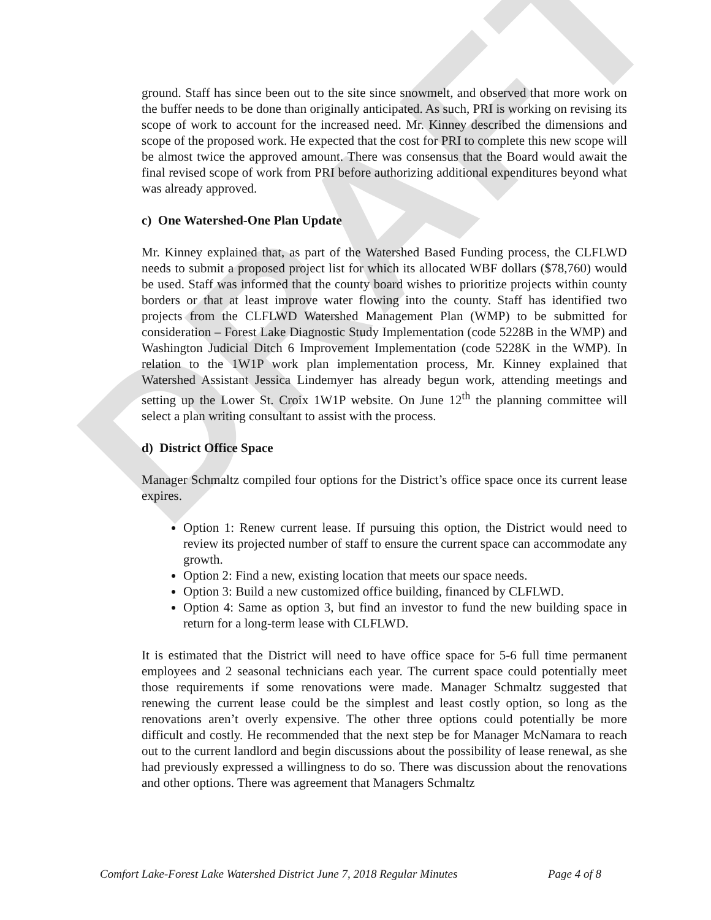DRAFT
ground. Staff has since been out to the site since snowmelt, and observed that more work on the buffer needs to be done than originally anticipated. As such, PRI is working on revising its scope of work to account for the increased need. Mr. Kinney described the dimensions and scope of the proposed work. He expected that the cost for PRI to complete this new scope will be almost twice the approved amount. There was consensus that the Board would await the final revised scope of work from PRI before authorizing additional expenditures beyond what was already approved.
c) One Watershed-One Plan Update
Mr. Kinney explained that, as part of the Watershed Based Funding process, the CLFLWD needs to submit a proposed project list for which its allocated WBF dollars ($78,760) would be used. Staff was informed that the county board wishes to prioritize projects within county borders or that at least improve water flowing into the county. Staff has identified two projects from the CLFLWD Watershed Management Plan (WMP) to be submitted for consideration – Forest Lake Diagnostic Study Implementation (code 5228B in the WMP) and Washington Judicial Ditch 6 Improvement Implementation (code 5228K in the WMP). In relation to the 1W1P work plan implementation process, Mr. Kinney explained that Watershed Assistant Jessica Lindemyer has already begun work, attending meetings and setting up the Lower St. Croix 1W1P website. On June 12<sup>th</sup> the planning committee will select a plan writing consultant to assist with the process.
d) District Office Space
Manager Schmaltz compiled four options for the District’s office space once its current lease expires.
Option 1: Renew current lease. If pursuing this option, the District would need to review its projected number of staff to ensure the current space can accommodate any growth.
Option 2: Find a new, existing location that meets our space needs.
Option 3: Build a new customized office building, financed by CLFLWD.
Option 4: Same as option 3, but find an investor to fund the new building space in return for a long-term lease with CLFLWD.
It is estimated that the District will need to have office space for 5-6 full time permanent employees and 2 seasonal technicians each year. The current space could potentially meet those requirements if some renovations were made. Manager Schmaltz suggested that renewing the current lease could be the simplest and least costly option, so long as the renovations aren’t overly expensive. The other three options could potentially be more difficult and costly. He recommended that the next step be for Manager McNamara to reach out to the current landlord and begin discussions about the possibility of lease renewal, as she had previously expressed a willingness to do so. There was discussion about the renovations and other options. There was agreement that Managers Schmaltz
Comfort Lake-Forest Lake Watershed District June 7, 2018 Regular Minutes Page 4 of 8